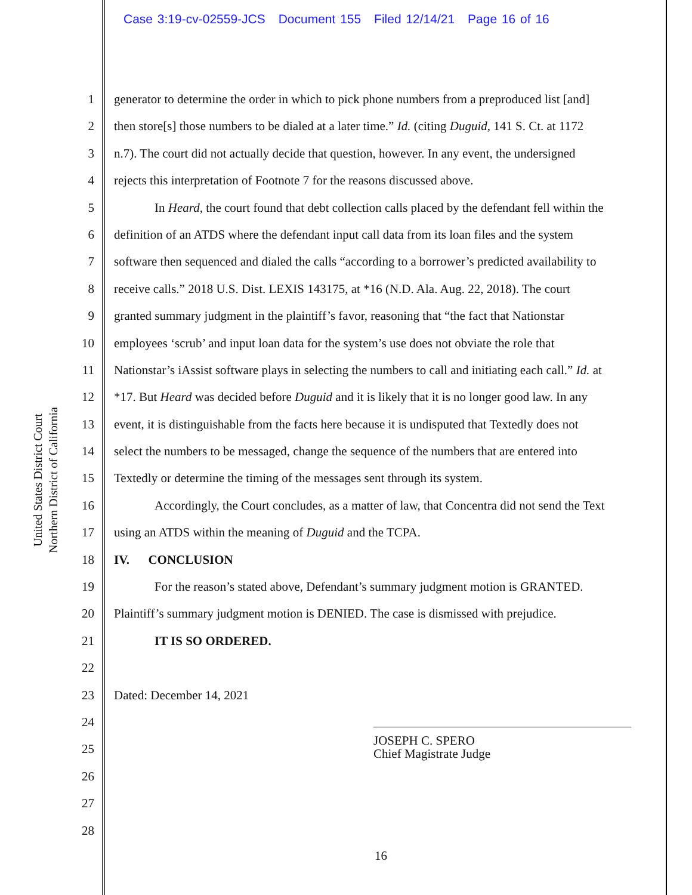Case 3:19-cv-02559-JCS Document 155 Filed 12/14/21 Page 16 of 16
United States District Court
Northern District of California
1
2
3
4
5
6
7
8
9
10
11
12
13
14
15
16
17
18
19
20
21
22
23
24
25
26
27
28
generator to determine the order in which to pick phone numbers from a preproduced list [and]
then store[s] those numbers to be dialed at a later time.” Id. (citing Duguid, 141 S. Ct. at 1172
n.7). The court did not actually decide that question, however. In any event, the undersigned
rejects this interpretation of Footnote 7 for the reasons discussed above.
In Heard, the court found that debt collection calls placed by the defendant fell within the
definition of an ATDS where the defendant input call data from its loan files and the system
software then sequenced and dialed the calls “according to a borrower’s predicted availability to
receive calls.” 2018 U.S. Dist. LEXIS 143175, at *16 (N.D. Ala. Aug. 22, 2018). The court
granted summary judgment in the plaintiff’s favor, reasoning that “the fact that Nationstar
employees ‘scrub’ and input loan data for the system’s use does not obviate the role that
Nationstar’s iAssist software plays in selecting the numbers to call and initiating each call.” Id. at
*17. But Heard was decided before Duguid and it is likely that it is no longer good law. In any
event, it is distinguishable from the facts here because it is undisputed that Textedly does not
select the numbers to be messaged, change the sequence of the numbers that are entered into
Textedly or determine the timing of the messages sent through its system.
Accordingly, the Court concludes, as a matter of law, that Concentra did not send the Text
using an ATDS within the meaning of Duguid and the TCPA.
IV. CONCLUSION
For the reason’s stated above, Defendant’s summary judgment motion is GRANTED.
Plaintiff’s summary judgment motion is DENIED. The case is dismissed with prejudice.
IT IS SO ORDERED.
Dated: December 14, 2021
JOSEPH C. SPERO
Chief Magistrate Judge
16